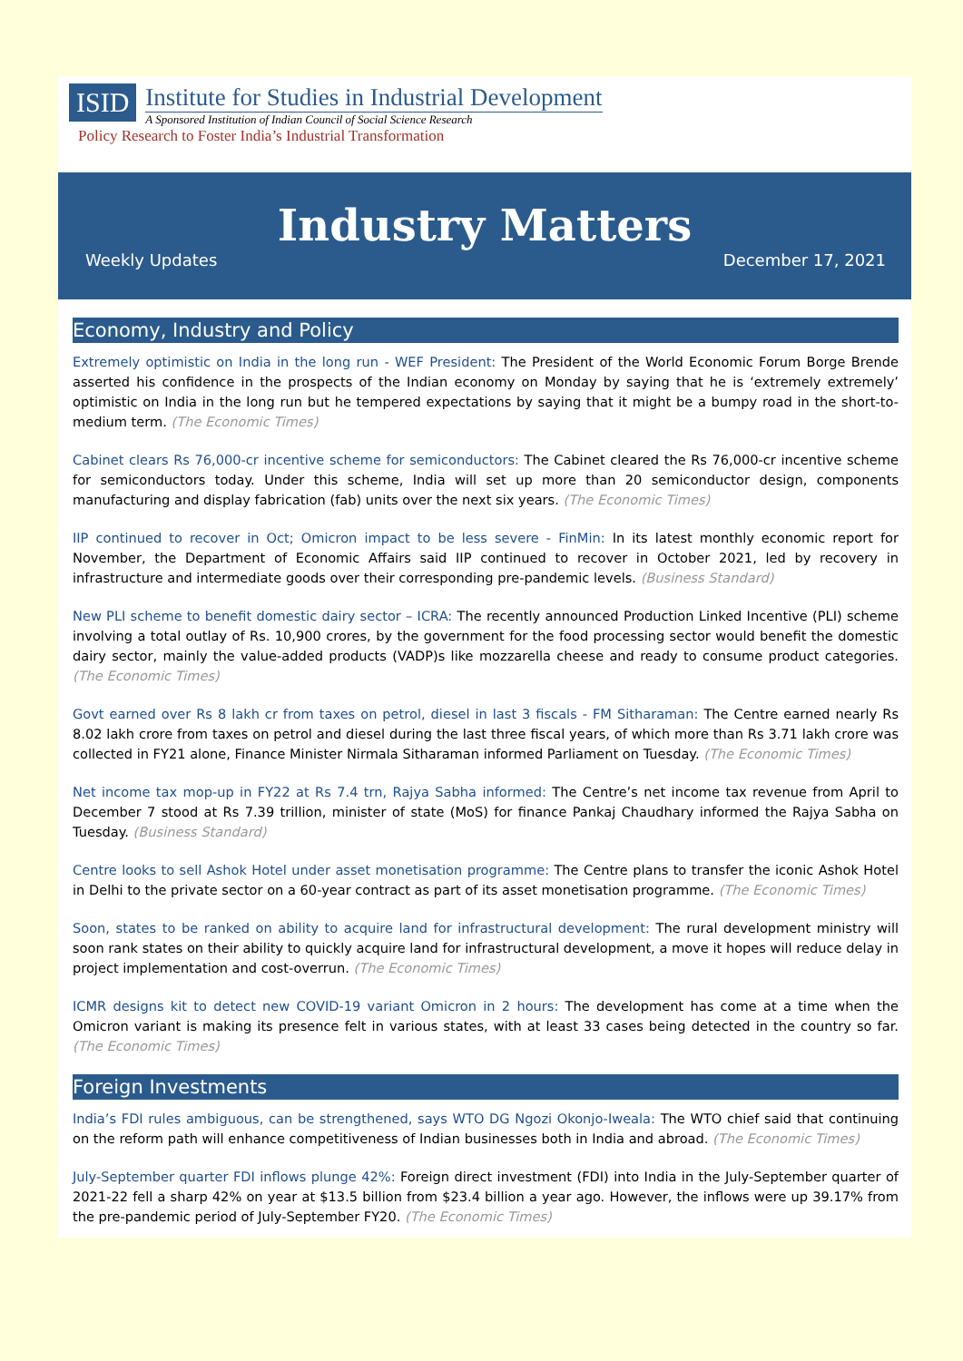ISID
Institute for Studies in Industrial Development
A Sponsored Institution of Indian Council of Social Science Research
Policy Research to Foster India’s Industrial Transformation
Industry Matters
Weekly Updates December 17, 2021
Economy, Industry and Policy
Extremely optimistic on India in the long run - WEF President: The President of the World Economic Forum Borge Brende asserted his confidence in the prospects of the Indian economy on Monday by saying that he is ‘extremely extremely’ optimistic on India in the long run but he tempered expectations by saying that it might be a bumpy road in the short-to-medium term. (The Economic Times)
Cabinet clears Rs 76,000-cr incentive scheme for semiconductors: The Cabinet cleared the Rs 76,000-cr incentive scheme for semiconductors today. Under this scheme, India will set up more than 20 semiconductor design, components manufacturing and display fabrication (fab) units over the next six years. (The Economic Times)
IIP continued to recover in Oct; Omicron impact to be less severe - FinMin: In its latest monthly economic report for November, the Department of Economic Affairs said IIP continued to recover in October 2021, led by recovery in infrastructure and intermediate goods over their corresponding pre-pandemic levels. (Business Standard)
New PLI scheme to benefit domestic dairy sector – ICRA: The recently announced Production Linked Incentive (PLI) scheme involving a total outlay of Rs. 10,900 crores, by the government for the food processing sector would benefit the domestic dairy sector, mainly the value-added products (VADP)s like mozzarella cheese and ready to consume product categories. (The Economic Times)
Govt earned over Rs 8 lakh cr from taxes on petrol, diesel in last 3 fiscals - FM Sitharaman: The Centre earned nearly Rs 8.02 lakh crore from taxes on petrol and diesel during the last three fiscal years, of which more than Rs 3.71 lakh crore was collected in FY21 alone, Finance Minister Nirmala Sitharaman informed Parliament on Tuesday. (The Economic Times)
Net income tax mop-up in FY22 at Rs 7.4 trn, Rajya Sabha informed: The Centre’s net income tax revenue from April to December 7 stood at Rs 7.39 trillion, minister of state (MoS) for finance Pankaj Chaudhary informed the Rajya Sabha on Tuesday. (Business Standard)
Centre looks to sell Ashok Hotel under asset monetisation programme: The Centre plans to transfer the iconic Ashok Hotel in Delhi to the private sector on a 60-year contract as part of its asset monetisation programme. (The Economic Times)
Soon, states to be ranked on ability to acquire land for infrastructural development: The rural development ministry will soon rank states on their ability to quickly acquire land for infrastructural development, a move it hopes will reduce delay in project implementation and cost-overrun. (The Economic Times)
ICMR designs kit to detect new COVID-19 variant Omicron in 2 hours: The development has come at a time when the Omicron variant is making its presence felt in various states, with at least 33 cases being detected in the country so far. (The Economic Times)
Foreign Investments
India’s FDI rules ambiguous, can be strengthened, says WTO DG Ngozi Okonjo-Iweala: The WTO chief said that continuing on the reform path will enhance competitiveness of Indian businesses both in India and abroad. (The Economic Times)
July-September quarter FDI inflows plunge 42%: Foreign direct investment (FDI) into India in the July-September quarter of 2021-22 fell a sharp 42% on year at $13.5 billion from $23.4 billion a year ago. However, the inflows were up 39.17% from the pre-pandemic period of July-September FY20. (The Economic Times)